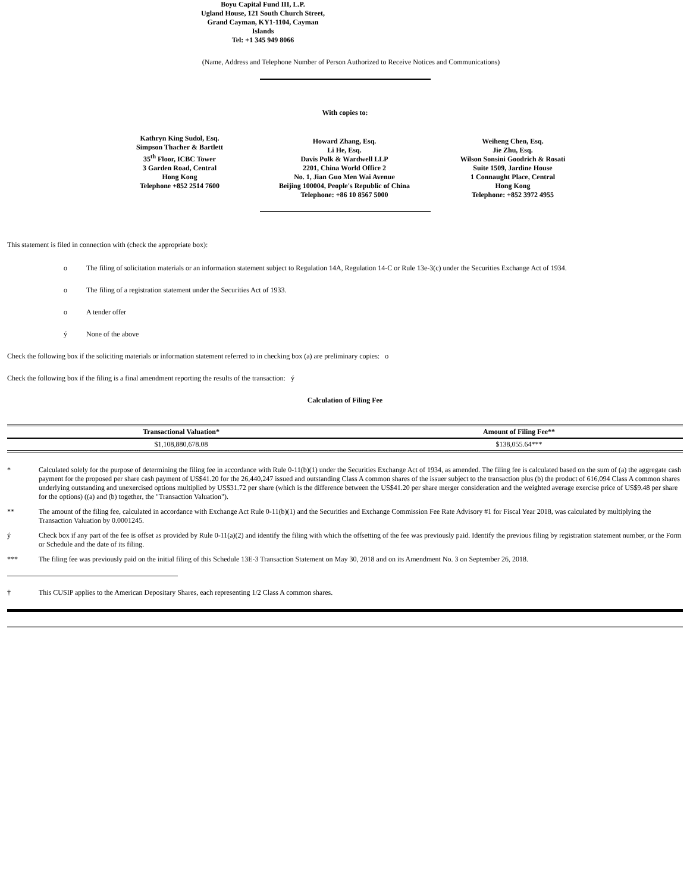Boyu Capital Fund III, L.P.
Ugland House, 121 South Church Street,
Grand Cayman, KY1-1104, Cayman
Islands
Tel: +1 345 949 8066
(Name, Address and Telephone Number of Person Authorized to Receive Notices and Communications)
With copies to:
Kathryn King Sudol, Esq.
Simpson Thacher & Bartlett
35<sup>th</sup> Floor, ICBC Tower
3 Garden Road, Central
Hong Kong
Telephone +852 2514 7600
Howard Zhang, Esq.
Li He, Esq.
Davis Polk & Wardwell LLP
2201, China World Office 2
No. 1, Jian Guo Men Wai Avenue
Beijing 100004, People's Republic of China
Telephone: +86 10 8567 5000
Weiheng Chen, Esq.
Jie Zhu, Esq.
Wilson Sonsini Goodrich & Rosati
Suite 1509, Jardine House
1 Connaught Place, Central
Hong Kong
Telephone: +852 3972 4955
This statement is filed in connection with (check the appropriate box):
o The filing of solicitation materials or an information statement subject to Regulation 14A, Regulation 14-C or Rule 13e-3(c) under the Securities Exchange Act of 1934.
o The filing of a registration statement under the Securities Act of 1933.
o A tender offer
ý None of the above
Check the following box if the soliciting materials or information statement referred to in checking box (a) are preliminary copies: o
Check the following box if the filing is a final amendment reporting the results of the transaction: ý
Calculation of Filing Fee
| Transactional Valuation* | Amount of Filing Fee** |
| --- | --- |
| $1,108,880,678.08 | $138,055.64*** |
* Calculated solely for the purpose of determining the filing fee in accordance with Rule 0-11(b)(1) under the Securities Exchange Act of 1934, as amended. The filing fee is calculated based on the sum of (a) the aggregate cash payment for the proposed per share cash payment of US$41.20 for the 26,440,247 issued and outstanding Class A common shares of the issuer subject to the transaction plus (b) the product of 616,094 Class A common shares underlying outstanding and unexercised options multiplied by US$31.72 per share (which is the difference between the US$41.20 per share merger consideration and the weighted average exercise price of US$9.48 per share for the options) ((a) and (b) together, the "Transaction Valuation").
** The amount of the filing fee, calculated in accordance with Exchange Act Rule 0-11(b)(1) and the Securities and Exchange Commission Fee Rate Advisory #1 for Fiscal Year 2018, was calculated by multiplying the Transaction Valuation by 0.0001245.
ý Check box if any part of the fee is offset as provided by Rule 0-11(a)(2) and identify the filing with which the offsetting of the fee was previously paid. Identify the previous filing by registration statement number, or the Form or Schedule and the date of its filing.
*** The filing fee was previously paid on the initial filing of this Schedule 13E-3 Transaction Statement on May 30, 2018 and on its Amendment No. 3 on September 26, 2018.
† This CUSIP applies to the American Depositary Shares, each representing 1/2 Class A common shares.